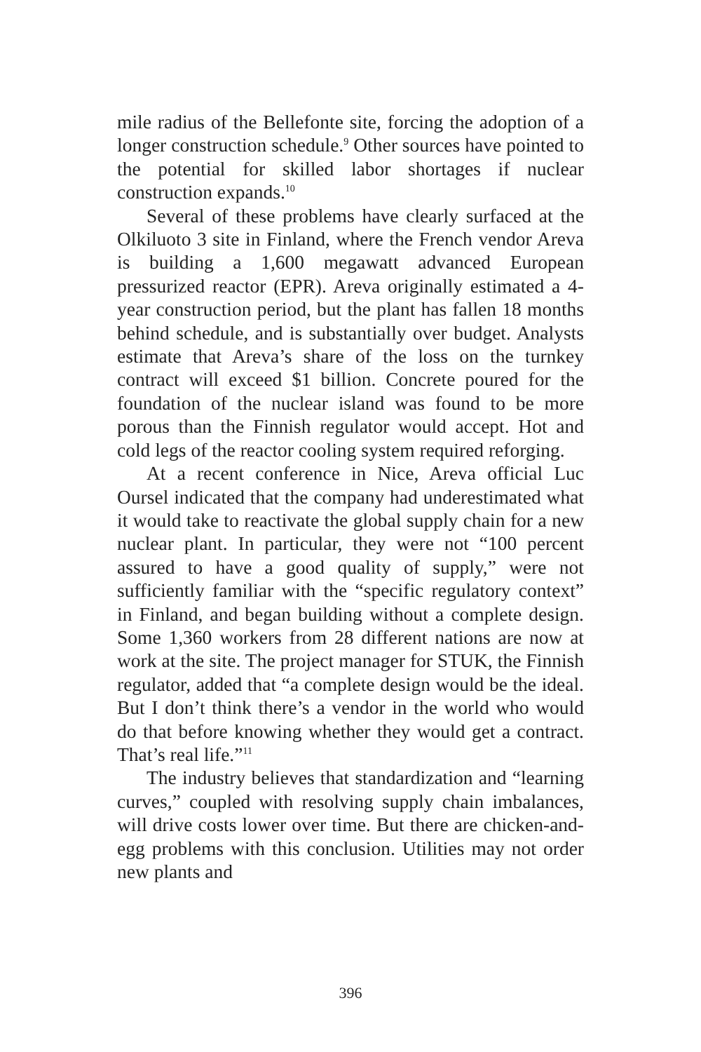mile radius of the Bellefonte site, forcing the adoption of a longer construction schedule.<sup>9</sup> Other sources have pointed to the potential for skilled labor shortages if nuclear construction expands.<sup>10</sup>
Several of these problems have clearly surfaced at the Olkiluoto 3 site in Finland, where the French vendor Areva is building a 1,600 megawatt advanced European pressurized reactor (EPR). Areva originally estimated a 4-year construction period, but the plant has fallen 18 months behind schedule, and is substantially over budget. Analysts estimate that Areva’s share of the loss on the turnkey contract will exceed $1 billion. Concrete poured for the foundation of the nuclear island was found to be more porous than the Finnish regulator would accept. Hot and cold legs of the reactor cooling system required reforging.
At a recent conference in Nice, Areva official Luc Oursel indicated that the company had underestimated what it would take to reactivate the global supply chain for a new nuclear plant. In particular, they were not “100 percent assured to have a good quality of supply,” were not sufficiently familiar with the “specific regulatory context” in Finland, and began building without a complete design. Some 1,360 workers from 28 different nations are now at work at the site. The project manager for STUK, the Finnish regulator, added that “a complete design would be the ideal. But I don’t think there’s a vendor in the world who would do that before knowing whether they would get a contract. That’s real life.”<sup>11</sup>
The industry believes that standardization and “learning curves,” coupled with resolving supply chain imbalances, will drive costs lower over time. But there are chicken-and-egg problems with this conclusion. Utilities may not order new plants and
396